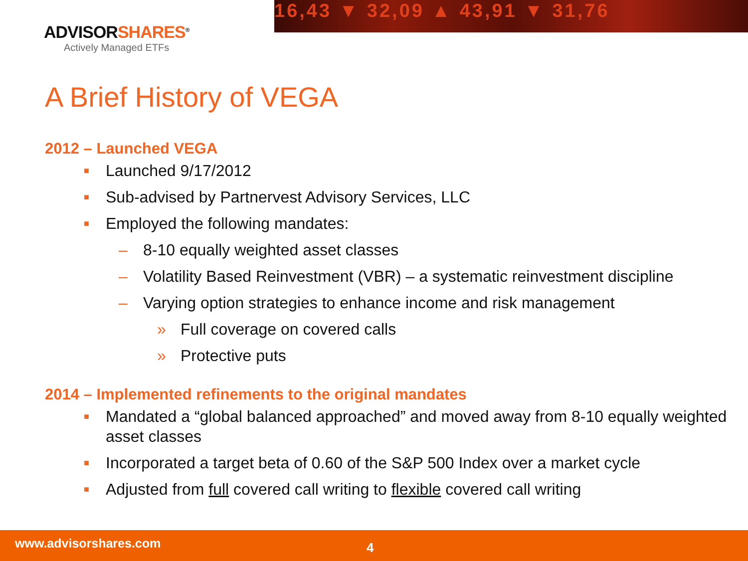16,43 ▼ 32,09 ▲ 43,91 ▼ 31,76
ADVISORSHARES<sup>®</sup>
Actively Managed ETFs
A Brief History of VEGA
2012 – Launched VEGA
■ Launched 9/17/2012
■ Sub-advised by Partnervest Advisory Services, LLC
■ Employed the following mandates:
– 8-10 equally weighted asset classes
– Volatility Based Reinvestment (VBR) – a systematic reinvestment discipline
– Varying option strategies to enhance income and risk management
» Full coverage on covered calls
» Protective puts
2014 – Implemented refinements to the original mandates
■ Mandated a “global balanced approached” and moved away from 8-10 equally weighted asset classes
■ Incorporated a target beta of 0.60 of the S&P 500 Index over a market cycle
■ Adjusted from full covered call writing to flexible covered call writing
www.advisorshares.com 4